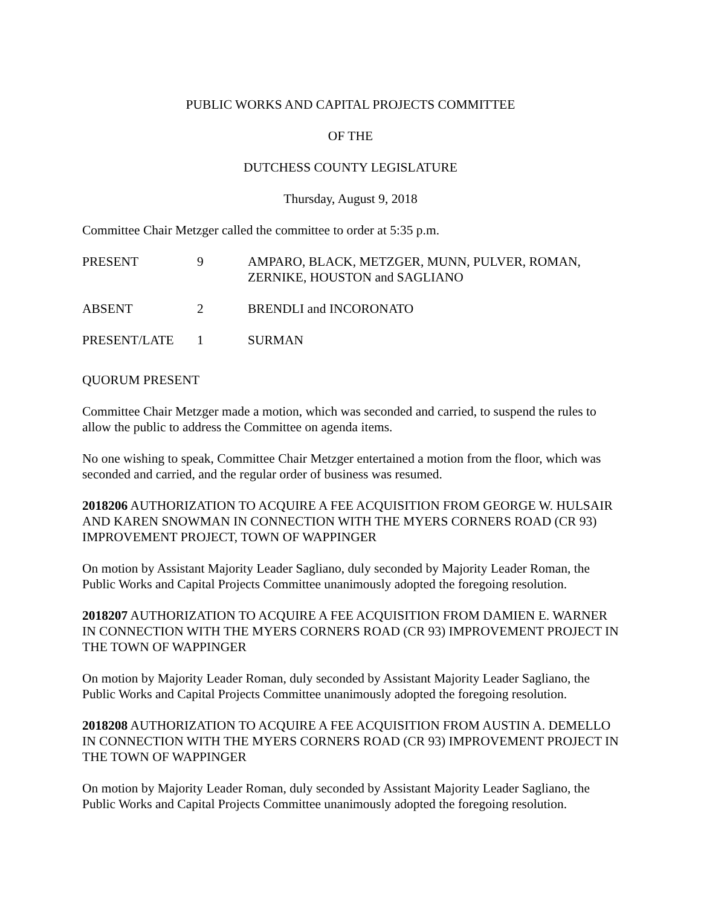PUBLIC WORKS AND CAPITAL PROJECTS COMMITTEE
OF THE
DUTCHESS COUNTY LEGISLATURE
Thursday, August 9, 2018
Committee Chair Metzger called the committee to order at 5:35 p.m.
PRESENT 9 AMPARO, BLACK, METZGER, MUNN, PULVER, ROMAN, ZERNIKE, HOUSTON and SAGLIANO
ABSENT 2 BRENDLI and INCORONATO
PRESENT/LATE 1 SURMAN
QUORUM PRESENT
Committee Chair Metzger made a motion, which was seconded and carried, to suspend the rules to allow the public to address the Committee on agenda items.
No one wishing to speak, Committee Chair Metzger entertained a motion from the floor, which was seconded and carried, and the regular order of business was resumed.
2018206 AUTHORIZATION TO ACQUIRE A FEE ACQUISITION FROM GEORGE W. HULSAIR AND KAREN SNOWMAN IN CONNECTION WITH THE MYERS CORNERS ROAD (CR 93) IMPROVEMENT PROJECT, TOWN OF WAPPINGER
On motion by Assistant Majority Leader Sagliano, duly seconded by Majority Leader Roman, the Public Works and Capital Projects Committee unanimously adopted the foregoing resolution.
2018207 AUTHORIZATION TO ACQUIRE A FEE ACQUISITION FROM DAMIEN E. WARNER IN CONNECTION WITH THE MYERS CORNERS ROAD (CR 93) IMPROVEMENT PROJECT IN THE TOWN OF WAPPINGER
On motion by Majority Leader Roman, duly seconded by Assistant Majority Leader Sagliano, the Public Works and Capital Projects Committee unanimously adopted the foregoing resolution.
2018208 AUTHORIZATION TO ACQUIRE A FEE ACQUISITION FROM AUSTIN A. DEMELLO IN CONNECTION WITH THE MYERS CORNERS ROAD (CR 93) IMPROVEMENT PROJECT IN THE TOWN OF WAPPINGER
On motion by Majority Leader Roman, duly seconded by Assistant Majority Leader Sagliano, the Public Works and Capital Projects Committee unanimously adopted the foregoing resolution.